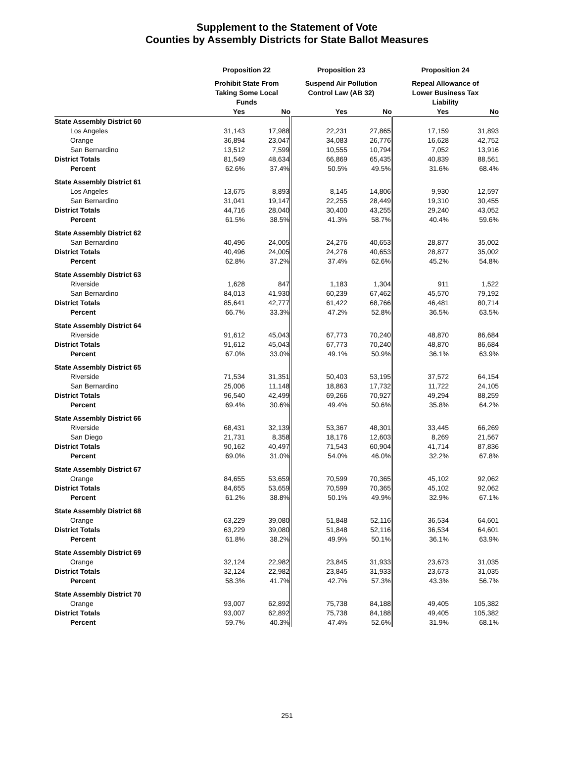Supplement to the Statement of Vote
Counties by Assembly Districts for State Ballot Measures
| | Proposition 22 | | Proposition 23 | | Proposition 24 | |
| --- | --- | --- | --- | --- | --- | --- |
| | Prohibit State From Taking Some Local Funds | | Suspend Air Pollution Control Law (AB 32) | | Repeal Allowance of Lower Business Tax Liability | |
| | Yes | No | Yes | No | Yes | No |
| State Assembly District 60 | | | | | | |
| Los Angeles | 31,143 | 17,988 | 22,231 | 27,865 | 17,159 | 31,893 |
| Orange | 36,894 | 23,047 | 34,083 | 26,776 | 16,628 | 42,752 |
| San Bernardino | 13,512 | 7,599 | 10,555 | 10,794 | 7,052 | 13,916 |
| District Totals | 81,549 | 48,634 | 66,869 | 65,435 | 40,839 | 88,561 |
| Percent | 62.6% | 37.4% | 50.5% | 49.5% | 31.6% | 68.4% |
| State Assembly District 61 | | | | | | |
| Los Angeles | 13,675 | 8,893 | 8,145 | 14,806 | 9,930 | 12,597 |
| San Bernardino | 31,041 | 19,147 | 22,255 | 28,449 | 19,310 | 30,455 |
| District Totals | 44,716 | 28,040 | 30,400 | 43,255 | 29,240 | 43,052 |
| Percent | 61.5% | 38.5% | 41.3% | 58.7% | 40.4% | 59.6% |
| State Assembly District 62 | | | | | | |
| San Bernardino | 40,496 | 24,005 | 24,276 | 40,653 | 28,877 | 35,002 |
| District Totals | 40,496 | 24,005 | 24,276 | 40,653 | 28,877 | 35,002 |
| Percent | 62.8% | 37.2% | 37.4% | 62.6% | 45.2% | 54.8% |
| State Assembly District 63 | | | | | | |
| Riverside | 1,628 | 847 | 1,183 | 1,304 | 911 | 1,522 |
| San Bernardino | 84,013 | 41,930 | 60,239 | 67,462 | 45,570 | 79,192 |
| District Totals | 85,641 | 42,777 | 61,422 | 68,766 | 46,481 | 80,714 |
| Percent | 66.7% | 33.3% | 47.2% | 52.8% | 36.5% | 63.5% |
| State Assembly District 64 | | | | | | |
| Riverside | 91,612 | 45,043 | 67,773 | 70,240 | 48,870 | 86,684 |
| District Totals | 91,612 | 45,043 | 67,773 | 70,240 | 48,870 | 86,684 |
| Percent | 67.0% | 33.0% | 49.1% | 50.9% | 36.1% | 63.9% |
| State Assembly District 65 | | | | | | |
| Riverside | 71,534 | 31,351 | 50,403 | 53,195 | 37,572 | 64,154 |
| San Bernardino | 25,006 | 11,148 | 18,863 | 17,732 | 11,722 | 24,105 |
| District Totals | 96,540 | 42,499 | 69,266 | 70,927 | 49,294 | 88,259 |
| Percent | 69.4% | 30.6% | 49.4% | 50.6% | 35.8% | 64.2% |
| State Assembly District 66 | | | | | | |
| Riverside | 68,431 | 32,139 | 53,367 | 48,301 | 33,445 | 66,269 |
| San Diego | 21,731 | 8,358 | 18,176 | 12,603 | 8,269 | 21,567 |
| District Totals | 90,162 | 40,497 | 71,543 | 60,904 | 41,714 | 87,836 |
| Percent | 69.0% | 31.0% | 54.0% | 46.0% | 32.2% | 67.8% |
| State Assembly District 67 | | | | | | |
| Orange | 84,655 | 53,659 | 70,599 | 70,365 | 45,102 | 92,062 |
| District Totals | 84,655 | 53,659 | 70,599 | 70,365 | 45,102 | 92,062 |
| Percent | 61.2% | 38.8% | 50.1% | 49.9% | 32.9% | 67.1% |
| State Assembly District 68 | | | | | | |
| Orange | 63,229 | 39,080 | 51,848 | 52,116 | 36,534 | 64,601 |
| District Totals | 63,229 | 39,080 | 51,848 | 52,116 | 36,534 | 64,601 |
| Percent | 61.8% | 38.2% | 49.9% | 50.1% | 36.1% | 63.9% |
| State Assembly District 69 | | | | | | |
| Orange | 32,124 | 22,982 | 23,845 | 31,933 | 23,673 | 31,035 |
| District Totals | 32,124 | 22,982 | 23,845 | 31,933 | 23,673 | 31,035 |
| Percent | 58.3% | 41.7% | 42.7% | 57.3% | 43.3% | 56.7% |
| State Assembly District 70 | | | | | | |
| Orange | 93,007 | 62,892 | 75,738 | 84,188 | 49,405 | 105,382 |
| District Totals | 93,007 | 62,892 | 75,738 | 84,188 | 49,405 | 105,382 |
| Percent | 59.7% | 40.3% | 47.4% | 52.6% | 31.9% | 68.1% |
251